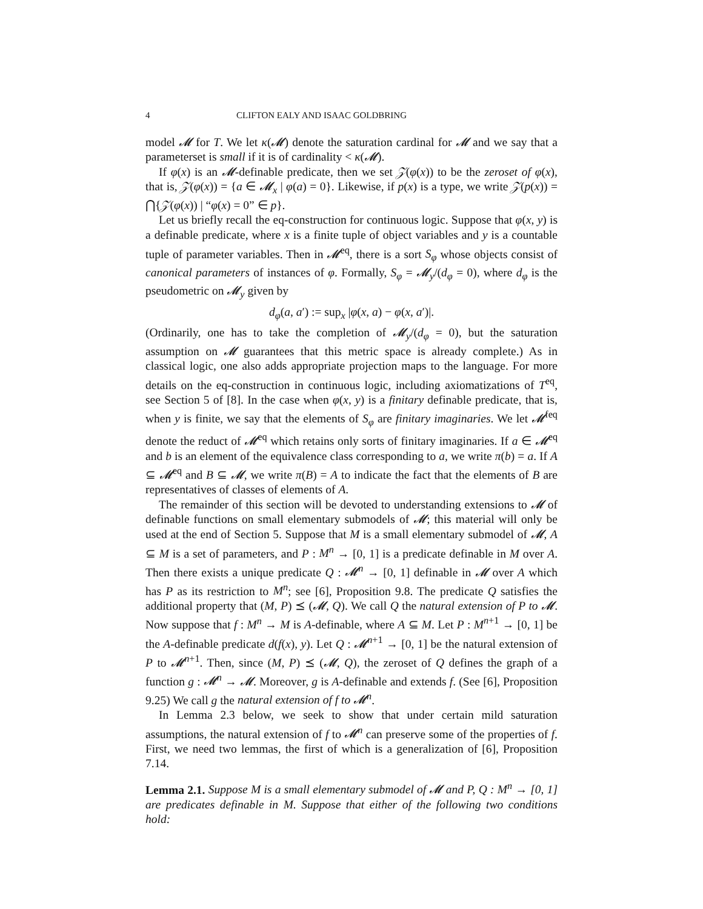4 CLIFTON EALY AND ISAAC GOLDBRING
model 𝓜 for T. We let κ(𝓜) denote the saturation cardinal for 𝓜 and we say that a parameterset is small if it is of cardinality < κ(𝓜).
If φ(x) is an 𝓜-definable predicate, then we set 𝒵(φ(x)) to be the zeroset of φ(x), that is, 𝒵(φ(x)) = {a ∈ 𝓜<sub>x</sub> | φ(a) = 0}. Likewise, if p(x) is a type, we write 𝒵(p(x)) = ⋂{𝒵(φ(x)) | “φ(x) = 0” ∈ p}.
Let us briefly recall the eq-construction for continuous logic. Suppose that φ(x, y) is a definable predicate, where x is a finite tuple of object variables and y is a countable tuple of parameter variables. Then in 𝓜<sup>eq</sup>, there is a sort S<sub>φ</sub> whose objects consist of canonical parameters of instances of φ. Formally, S<sub>φ</sub> = 𝓜<sub>y</sub>/(d<sub>φ</sub> = 0), where d<sub>φ</sub> is the pseudometric on 𝓜<sub>y</sub> given by
d<sub>φ</sub>(a, a′) := sup<sub>x</sub> |φ(x, a) − φ(x, a′)|.
(Ordinarily, one has to take the completion of 𝓜<sub>y</sub>/(d<sub>φ</sub> = 0), but the saturation assumption on 𝓜 guarantees that this metric space is already complete.) As in classical logic, one also adds appropriate projection maps to the language. For more details on the eq-construction in continuous logic, including axiomatizations of T<sup>eq</sup>, see Section 5 of [8]. In the case when φ(x, y) is a finitary definable predicate, that is, when y is finite, we say that the elements of S<sub>φ</sub> are finitary imaginaries. We let 𝓜<sup>feq</sup> denote the reduct of 𝓜<sup>eq</sup> which retains only sorts of finitary imaginaries. If a ∈ 𝓜<sup>eq</sup> and b is an element of the equivalence class corresponding to a, we write π(b) = a. If A ⊆ 𝓜<sup>eq</sup> and B ⊆ 𝓜, we write π(B) = A to indicate the fact that the elements of B are representatives of classes of elements of A.
The remainder of this section will be devoted to understanding extensions to 𝓜 of definable functions on small elementary submodels of 𝓜; this material will only be used at the end of Section 5. Suppose that M is a small elementary submodel of 𝓜, A ⊆ M is a set of parameters, and P : M<sup>n</sup> → [0, 1] is a predicate definable in M over A. Then there exists a unique predicate Q : 𝓜<sup>n</sup> → [0, 1] definable in 𝓜 over A which has P as its restriction to M<sup>n</sup>; see [6], Proposition 9.8. The predicate Q satisfies the additional property that (M, P) ⪯ (𝓜, Q). We call Q the natural extension of P to 𝓜. Now suppose that f : M<sup>n</sup> → M is A-definable, where A ⊆ M. Let P : M<sup>n+1</sup> → [0, 1] be the A-definable predicate d(f(x), y). Let Q : 𝓜<sup>n+1</sup> → [0, 1] be the natural extension of P to 𝓜<sup>n+1</sup>. Then, since (M, P) ⪯ (𝓜, Q), the zeroset of Q defines the graph of a function g : 𝓜<sup>n</sup> → 𝓜. Moreover, g is A-definable and extends f. (See [6], Proposition 9.25) We call g the natural extension of f to 𝓜<sup>n</sup>.
In Lemma 2.3 below, we seek to show that under certain mild saturation assumptions, the natural extension of f to 𝓜<sup>n</sup> can preserve some of the properties of f. First, we need two lemmas, the first of which is a generalization of [6], Proposition 7.14.
Lemma 2.1. Suppose M is a small elementary submodel of 𝓜 and P, Q : M<sup>n</sup> → [0, 1] are predicates definable in M. Suppose that either of the following two conditions hold: